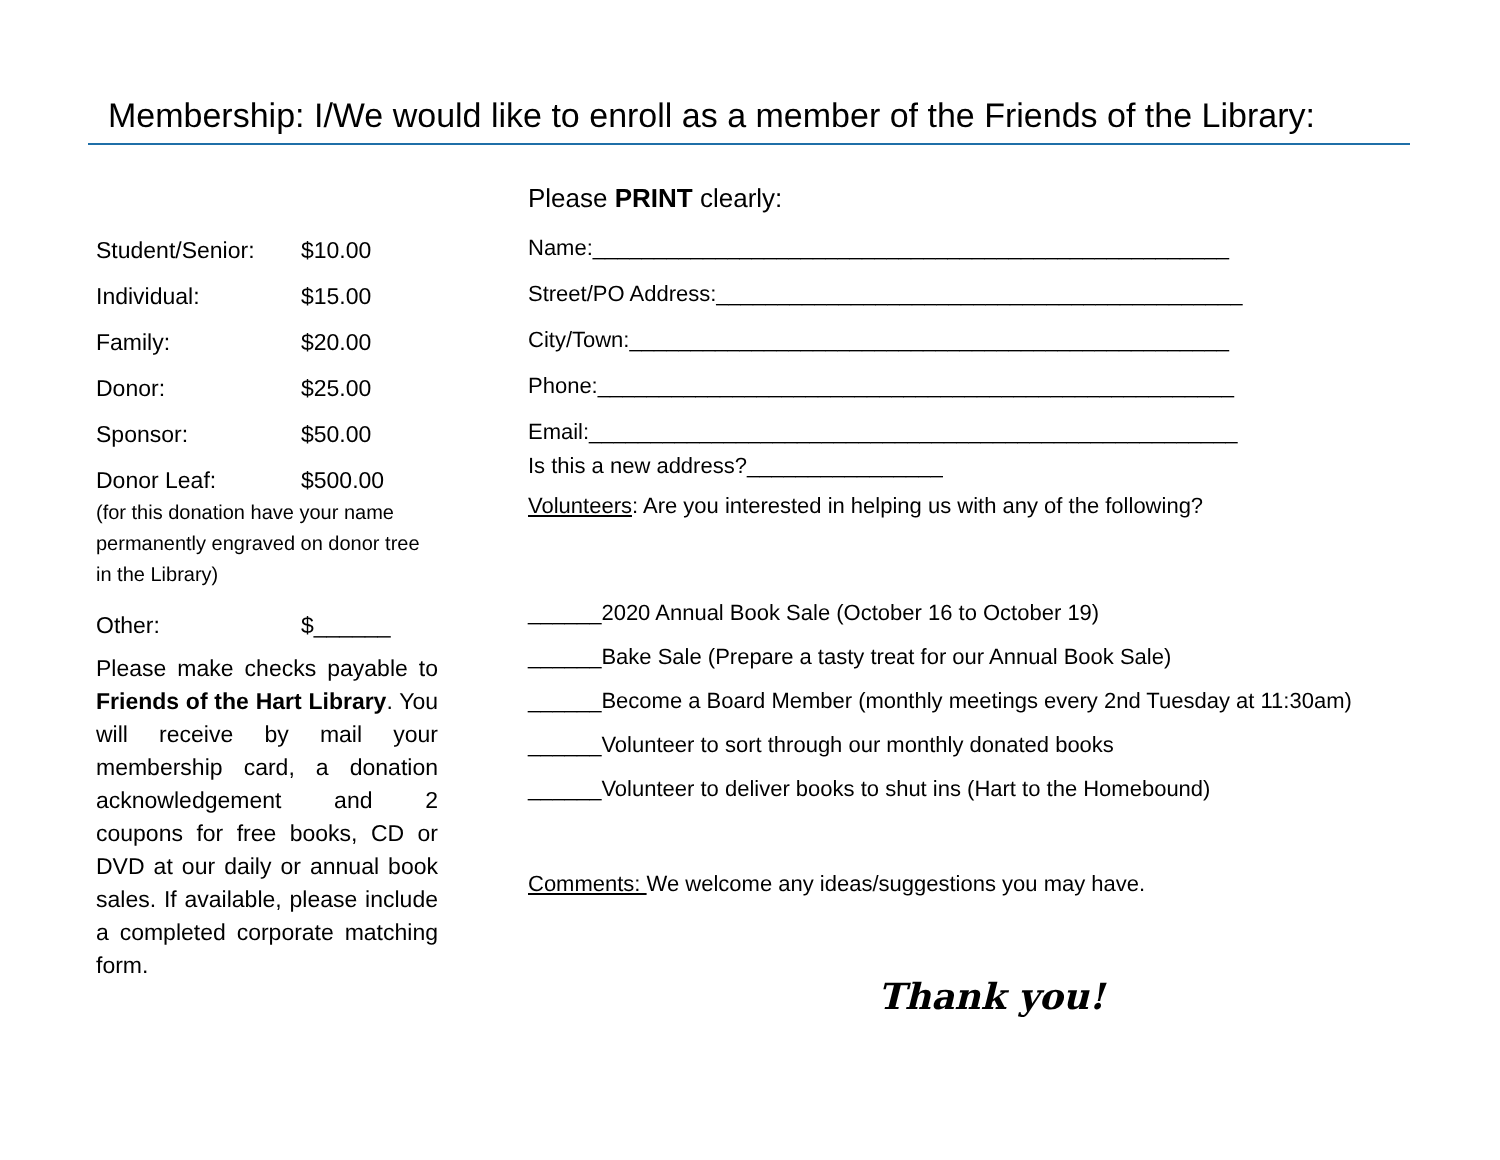Membership: I/We would like to enroll as a member of the Friends of the Library:
Student/Senior: $10.00
Individual: $15.00
Family: $20.00
Donor: $25.00
Sponsor: $50.00
Donor Leaf: $500.00
(for this donation have your name permanently engraved on donor tree in the Library)
Other: $______
Please make checks payable to Friends of the Hart Library. You will receive by mail your membership card, a donation acknowledgement and 2 coupons for free books, CD or DVD at our daily or annual book sales. If available, please include a completed corporate matching form.
Please PRINT clearly:
Name:____________________________________________________
Street/PO Address:___________________________________________
City/Town:_________________________________________________
Phone:____________________________________________________
Email:_____________________________________________________
Is this a new address?________________
Volunteers: Are you interested in helping us with any of the following?
______2020 Annual Book Sale (October 16 to October 19)
______Bake Sale (Prepare a tasty treat for our Annual Book Sale)
______Become a Board Member (monthly meetings every 2nd Tuesday at 11:30am)
______Volunteer to sort through our monthly donated books
______Volunteer to deliver books to shut ins (Hart to the Homebound)
Comments: We welcome any ideas/suggestions you may have.
Thank you!